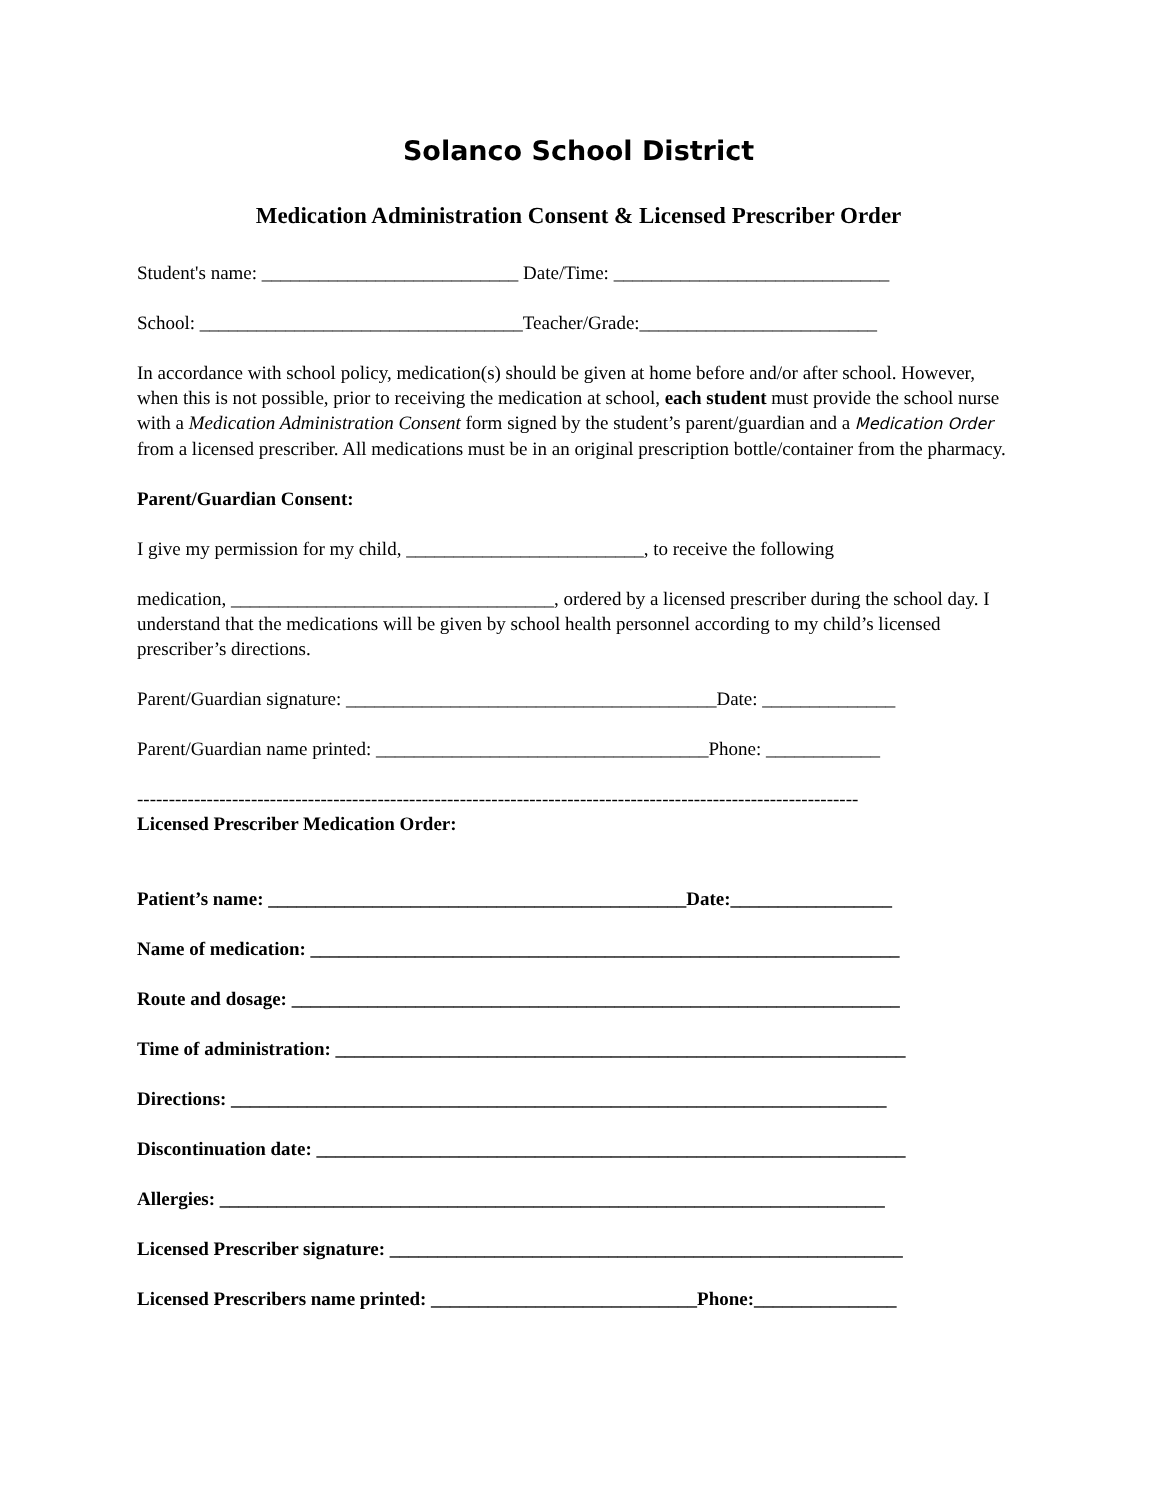Solanco School District
Medication Administration Consent & Licensed Prescriber Order
Student's name: ___________________________ Date/Time: _____________________________
School: __________________________________Teacher/Grade:_________________________
In accordance with school policy, medication(s) should be given at home before and/or after school. However, when this is not possible, prior to receiving the medication at school, each student must provide the school nurse with a Medication Administration Consent form signed by the student’s parent/guardian and a Medication Order from a licensed prescriber. All medications must be in an original prescription bottle/container from the pharmacy.
Parent/Guardian Consent:
I give my permission for my child, _________________________, to receive the following
medication, __________________________________, ordered by a licensed prescriber during the school day. I understand that the medications will be given by school health personnel according to my child’s licensed prescriber’s directions.
Parent/Guardian signature: _______________________________________Date: ______________
Parent/Guardian name printed: ___________________________________Phone: ____________
------------------------------------------------------------------------------------------------------------------
Licensed Prescriber Medication Order:
Patient’s name: ____________________________________________Date:_________________
Name of medication: ______________________________________________________________
Route and dosage: ________________________________________________________________
Time of administration: ____________________________________________________________
Directions: _____________________________________________________________________
Discontinuation date: ______________________________________________________________
Allergies: ______________________________________________________________________
Licensed Prescriber signature: ______________________________________________________
Licensed Prescribers name printed: ____________________________Phone:_______________